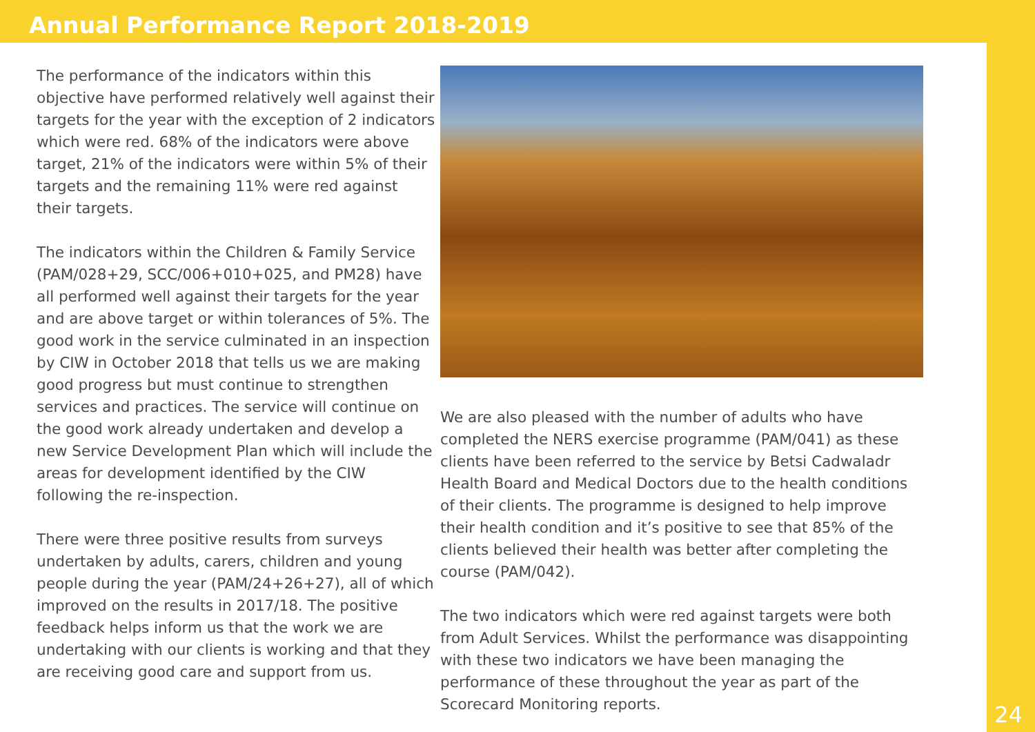Annual Performance Report 2018-2019
The performance of the indicators within this objective have performed relatively well against their targets for the year with the exception of 2 indicators which were red. 68% of the indicators were above target, 21% of the indicators were within 5% of their targets and the remaining 11% were red against their targets.
The indicators within the Children & Family Service (PAM/028+29, SCC/006+010+025, and PM28) have all performed well against their targets for the year and are above target or within tolerances of 5%. The good work in the service culminated in an inspection by CIW in October 2018 that tells us we are making good progress but must continue to strengthen services and practices. The service will continue on the good work already undertaken and develop a new Service Development Plan which will include the areas for development identified by the CIW following the re-inspection.
There were three positive results from surveys undertaken by adults, carers, children and young people during the year (PAM/24+26+27), all of which improved on the results in 2017/18. The positive feedback helps inform us that the work we are undertaking with our clients is working and that they are receiving good care and support from us.
We are also pleased with the number of adults who have completed the NERS exercise programme (PAM/041) as these clients have been referred to the service by Betsi Cadwaladr Health Board and Medical Doctors due to the health conditions of their clients. The programme is designed to help improve their health condition and it’s positive to see that 85% of the clients believed their health was better after completing the course (PAM/042).
The two indicators which were red against targets were both from Adult Services. Whilst the performance was disappointing with these two indicators we have been managing the performance of these throughout the year as part of the Scorecard Monitoring reports.
24